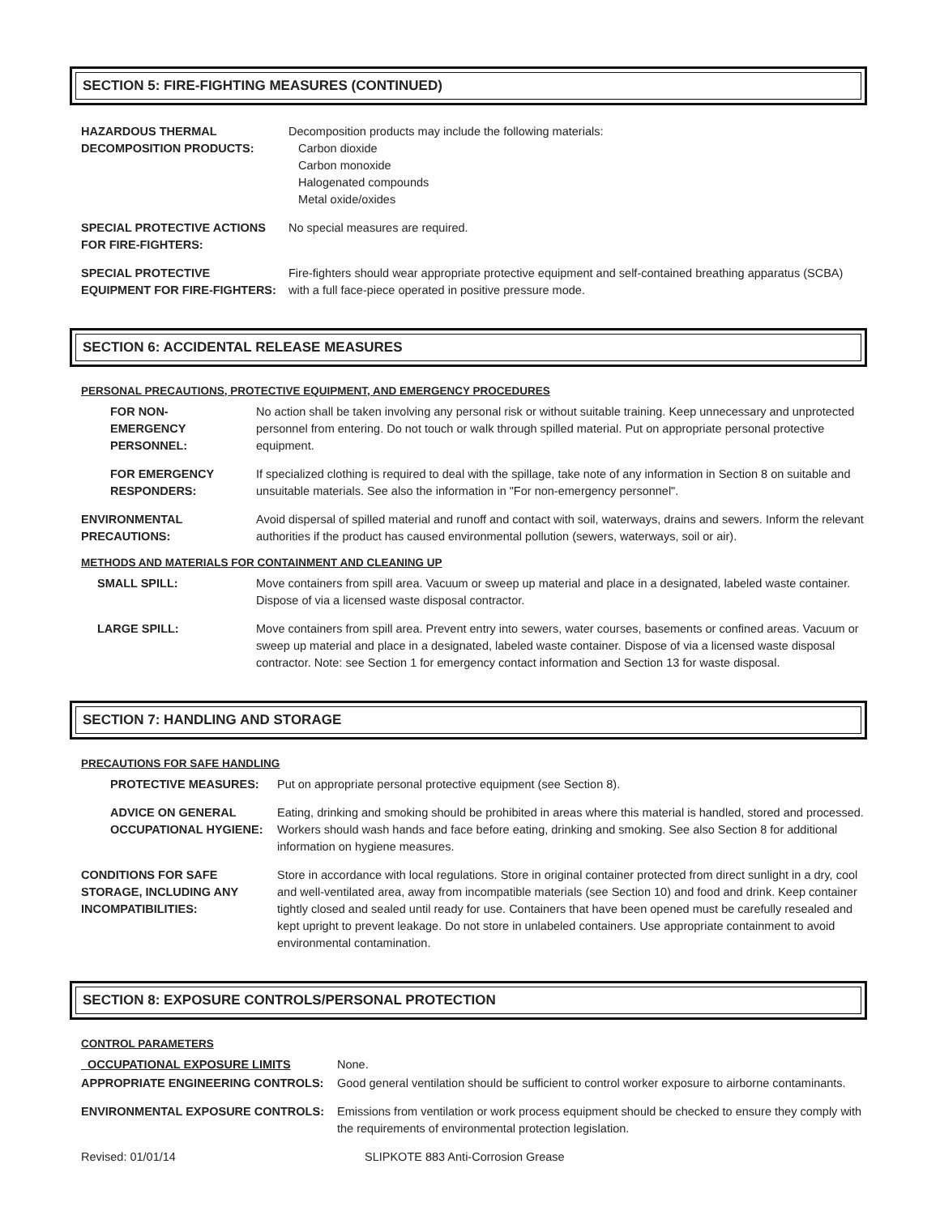SECTION 5: FIRE-FIGHTING MEASURES (CONTINUED)
HAZARDOUS THERMAL
DECOMPOSITION PRODUCTS:
Decomposition products may include the following materials:
Carbon dioxide
Carbon monoxide
Halogenated compounds
Metal oxide/oxides
SPECIAL PROTECTIVE ACTIONS
FOR FIRE-FIGHTERS:
No special measures are required.
SPECIAL PROTECTIVE
EQUIPMENT FOR FIRE-FIGHTERS:
Fire-fighters should wear appropriate protective equipment and self-contained breathing apparatus (SCBA) with a full face-piece operated in positive pressure mode.
SECTION 6: ACCIDENTAL RELEASE MEASURES
PERSONAL PRECAUTIONS, PROTECTIVE EQUIPMENT, AND EMERGENCY PROCEDURES
FOR NON-
EMERGENCY
PERSONNEL:
No action shall be taken involving any personal risk or without suitable training. Keep unnecessary and unprotected personnel from entering. Do not touch or walk through spilled material. Put on appropriate personal protective equipment.
FOR EMERGENCY
RESPONDERS:
If specialized clothing is required to deal with the spillage, take note of any information in Section 8 on suitable and unsuitable materials. See also the information in "For non-emergency personnel".
ENVIRONMENTAL
PRECAUTIONS:
Avoid dispersal of spilled material and runoff and contact with soil, waterways, drains and sewers. Inform the relevant authorities if the product has caused environmental pollution (sewers, waterways, soil or air).
METHODS AND MATERIALS FOR CONTAINMENT AND CLEANING UP
SMALL SPILL: Move containers from spill area. Vacuum or sweep up material and place in a designated, labeled waste container. Dispose of via a licensed waste disposal contractor.
LARGE SPILL: Move containers from spill area. Prevent entry into sewers, water courses, basements or confined areas. Vacuum or sweep up material and place in a designated, labeled waste container. Dispose of via a licensed waste disposal contractor. Note: see Section 1 for emergency contact information and Section 13 for waste disposal.
SECTION 7: HANDLING AND STORAGE
PRECAUTIONS FOR SAFE HANDLING
PROTECTIVE MEASURES: Put on appropriate personal protective equipment (see Section 8).
ADVICE ON GENERAL
OCCUPATIONAL HYGIENE:
Eating, drinking and smoking should be prohibited in areas where this material is handled, stored and processed. Workers should wash hands and face before eating, drinking and smoking. See also Section 8 for additional information on hygiene measures.
CONDITIONS FOR SAFE
STORAGE, INCLUDING ANY
INCOMPATIBILITIES:
Store in accordance with local regulations. Store in original container protected from direct sunlight in a dry, cool and well-ventilated area, away from incompatible materials (see Section 10) and food and drink. Keep container tightly closed and sealed until ready for use. Containers that have been opened must be carefully resealed and kept upright to prevent leakage. Do not store in unlabeled containers. Use appropriate containment to avoid environmental contamination.
SECTION 8: EXPOSURE CONTROLS/PERSONAL PROTECTION
CONTROL PARAMETERS
OCCUPATIONAL EXPOSURE LIMITS None.
APPROPRIATE ENGINEERING CONTROLS: Good general ventilation should be sufficient to control worker exposure to airborne contaminants.
ENVIRONMENTAL EXPOSURE CONTROLS: Emissions from ventilation or work process equipment should be checked to ensure they comply with the requirements of environmental protection legislation.
Revised: 01/01/14 SLIPKOTE 883 Anti-Corrosion Grease